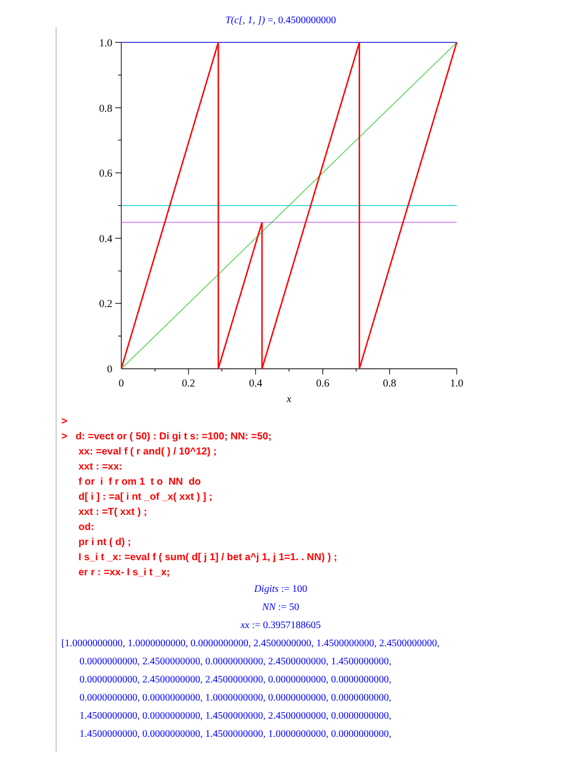T(c[, 1, ]) =, 0.4500000000
1.0
0.8
0.6
0.4
0.2
0
0
0.2
0.4
0.6
0.8
1.0
x
>
> d: =vect or ( 50) : Di gi t s: =100; NN: =50;
xx: =eval f ( r and( ) / 10^12) ;
xxt : =xx:
f or i f r om 1 t o NN do
d[ i ] : =a[ i nt _of _x( xxt ) ] ;
xxt : =T( xxt ) ;
od:
pr i nt ( d) ;
I s_i t _x: =eval f ( sum( d[ j 1] / bet a^j 1, j 1=1. . NN) ) ;
er r : =xx- I s_i t _x;
Digits := 100
NN := 50
xx := 0.3957188605
[1.0000000000, 1.0000000000, 0.0000000000, 2.4500000000, 1.4500000000, 2.4500000000,
0.0000000000, 2.4500000000, 0.0000000000, 2.4500000000, 1.4500000000,
0.0000000000, 2.4500000000, 2.4500000000, 0.0000000000, 0.0000000000,
0.0000000000, 0.0000000000, 1.0000000000, 0.0000000000, 0.0000000000,
1.4500000000, 0.0000000000, 1.4500000000, 2.4500000000, 0.0000000000,
1.4500000000, 0.0000000000, 1.4500000000, 1.0000000000, 0.0000000000,